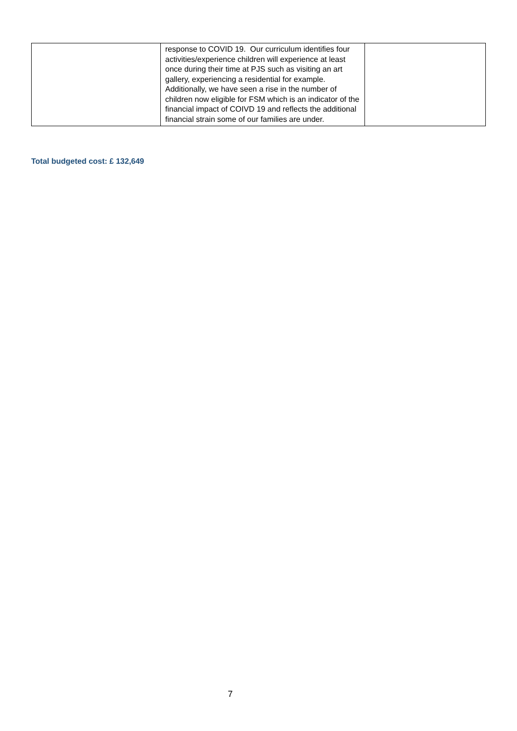| | response to COVID 19. Our curriculum identifies four activities/experience children will experience at least once during their time at PJS such as visiting an art gallery, experiencing a residential for example. Additionally, we have seen a rise in the number of children now eligible for FSM which is an indicator of the financial impact of COIVD 19 and reflects the additional financial strain some of our families are under. | |
Total budgeted cost: £ 132,649
7